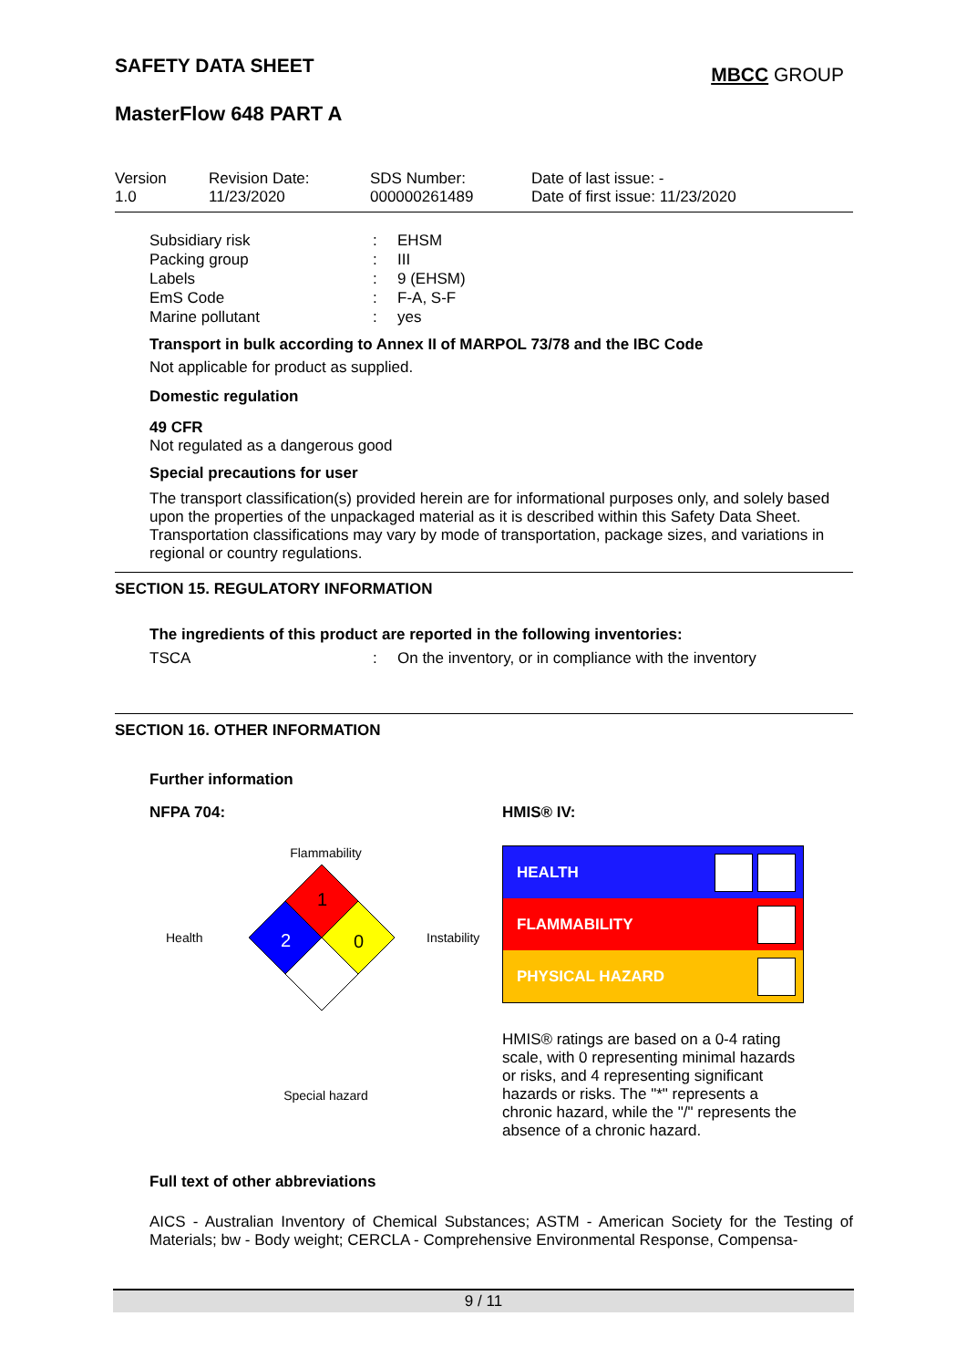SAFETY DATA SHEET
MBCC GROUP
MasterFlow 648 PART A
Version
1.0
Revision Date:
11/23/2020
SDS Number:
000000261489
Date of last issue: -
Date of first issue: 11/23/2020
| Subsidiary risk | : | EHSM |
| Packing group | : | III |
| Labels | : | 9 (EHSM) |
| EmS Code | : | F-A, S-F |
| Marine pollutant | : | yes |
Transport in bulk according to Annex II of MARPOL 73/78 and the IBC Code
Not applicable for product as supplied.
Domestic regulation
49 CFR
Not regulated as a dangerous good
Special precautions for user
The transport classification(s) provided herein are for informational purposes only, and solely based upon the properties of the unpackaged material as it is described within this Safety Data Sheet. Transportation classifications may vary by mode of transportation, package sizes, and variations in regional or country regulations.
SECTION 15. REGULATORY INFORMATION
The ingredients of this product are reported in the following inventories:
| TSCA | : | On the inventory, or in compliance with the inventory |
SECTION 16. OTHER INFORMATION
Further information
NFPA 704:
Flammability
Health
1
2
0
Instability
Special hazard
HMIS® IV:
| HEALTH | |
| FLAMMABILITY | |
| PHYSICAL HAZARD | |
HMIS® ratings are based on a 0-4 rating scale, with 0 representing minimal hazards or risks, and 4 representing significant hazards or risks. The "*" represents a chronic hazard, while the "/" represents the absence of a chronic hazard.
Full text of other abbreviations
AICS - Australian Inventory of Chemical Substances; ASTM - American Society for the Testing of Materials; bw - Body weight; CERCLA - Comprehensive Environmental Response, Compensa-
9 / 11